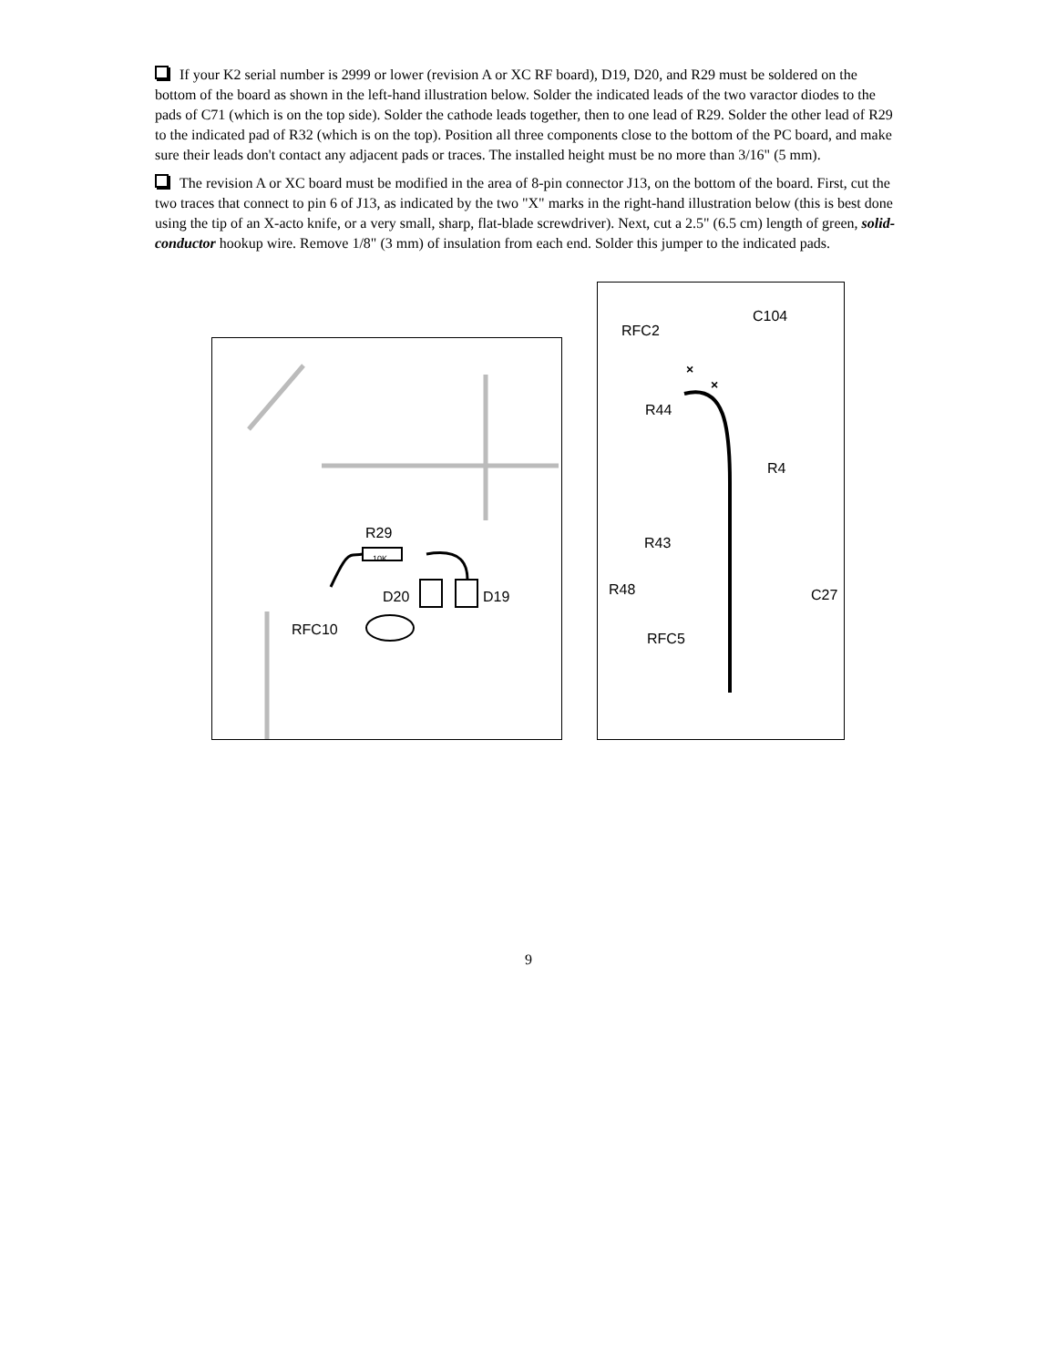If your K2 serial number is 2999 or lower (revision A or XC RF board), D19, D20, and R29 must be soldered on the bottom of the board as shown in the left-hand illustration below. Solder the indicated leads of the two varactor diodes to the pads of C71 (which is on the top side). Solder the cathode leads together, then to one lead of R29. Solder the other lead of R29 to the indicated pad of R32 (which is on the top). Position all three components close to the bottom of the PC board, and make sure their leads don't contact any adjacent pads or traces. The installed height must be no more than 3/16" (5 mm).
The revision A or XC board must be modified in the area of 8-pin connector J13, on the bottom of the board. First, cut the two traces that connect to pin 6 of J13, as indicated by the two "X" marks in the right-hand illustration below (this is best done using the tip of an X-acto knife, or a very small, sharp, flat-blade screwdriver). Next, cut a 2.5" (6.5 cm) length of green, solid-conductor hookup wire. Remove 1/8" (3 mm) of insulation from each end. Solder this jumper to the indicated pads.
R29
10K
D20 D19
RFC10
×
×
C104
RFC2
R44
R4
R43
R48 C27
RFC5
9